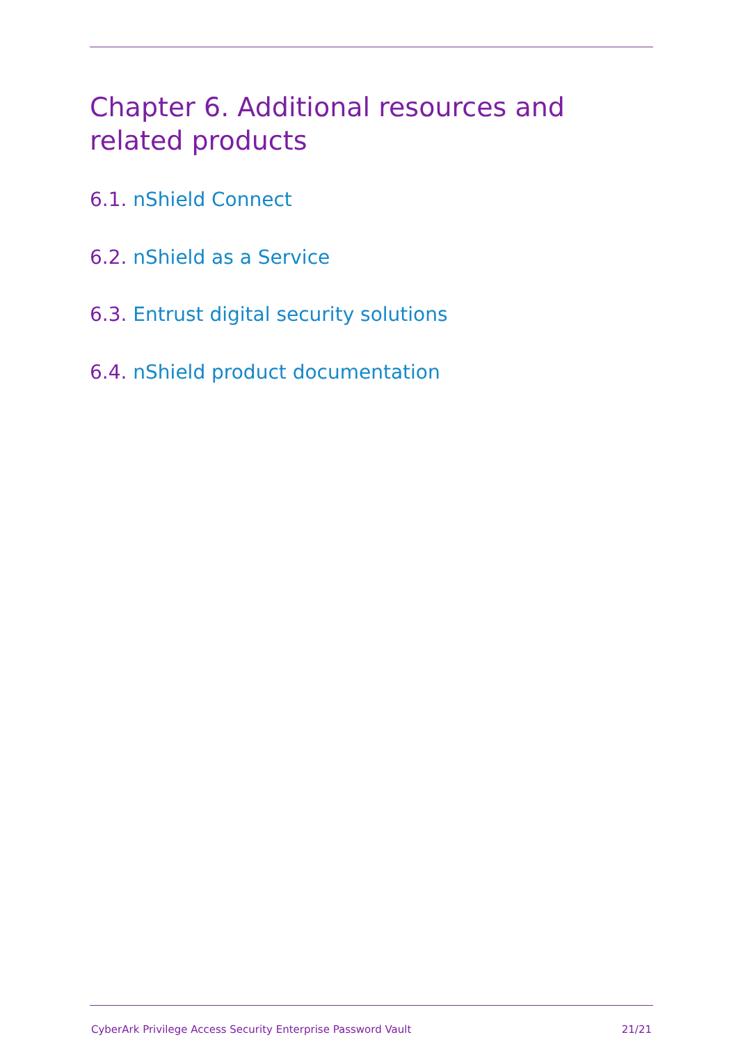Chapter 6. Additional resources and related products
6.1. nShield Connect
6.2. nShield as a Service
6.3. Entrust digital security solutions
6.4. nShield product documentation
CyberArk Privilege Access Security Enterprise Password Vault 21/21